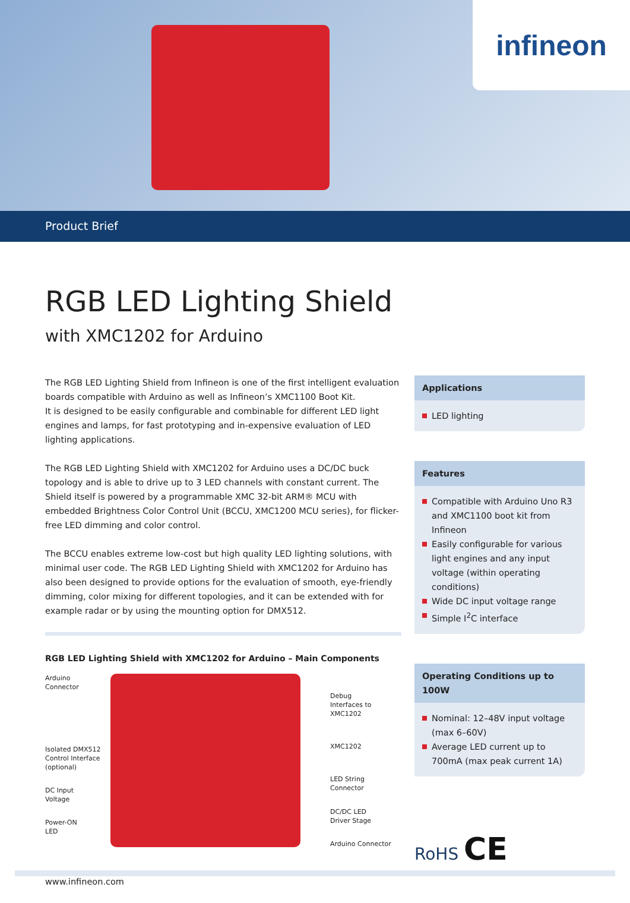infineon
Product Brief
RGB LED Lighting Shield
with XMC1202 for Arduino
The RGB LED Lighting Shield from Infineon is one of the first intelligent evaluation boards compatible with Arduino as well as Infineon’s XMC1100 Boot Kit.
It is designed to be easily configurable and combinable for different LED light engines and lamps, for fast prototyping and in-expensive evaluation of LED lighting applications.
The RGB LED Lighting Shield with XMC1202 for Arduino uses a DC/DC buck topology and is able to drive up to 3 LED channels with constant current. The Shield itself is powered by a programmable XMC 32-bit ARM® MCU with embedded Brightness Color Control Unit (BCCU, XMC1200 MCU series), for flicker-free LED dimming and color control.
The BCCU enables extreme low-cost but high quality LED lighting solutions, with minimal user code. The RGB LED Lighting Shield with XMC1202 for Arduino has also been designed to provide options for the evaluation of smooth, eye-friendly dimming, color mixing for different topologies, and it can be extended with for example radar or by using the mounting option for DMX512.
RGB LED Lighting Shield with XMC1202 for Arduino – Main Components
Arduino
Connector
Isolated DMX512
Control Interface
(optional)
DC Input
Voltage
Power-ON
LED
Debug
Interfaces to
XMC1202
XMC1202
LED String
Connector
DC/DC LED
Driver Stage
Arduino Connector
www.infineon.com
Applications
LED lighting
Features
Compatible with Arduino Uno R3 and XMC1100 boot kit from Infineon
Easily configurable for various light engines and any input voltage (within operating conditions)
Wide DC input voltage range
Simple I<sup>2</sup>C interface
Operating Conditions up to 100W
Nominal: 12–48V input voltage (max 6–60V)
Average LED current up to 700mA (max peak current 1A)
RoHS CE